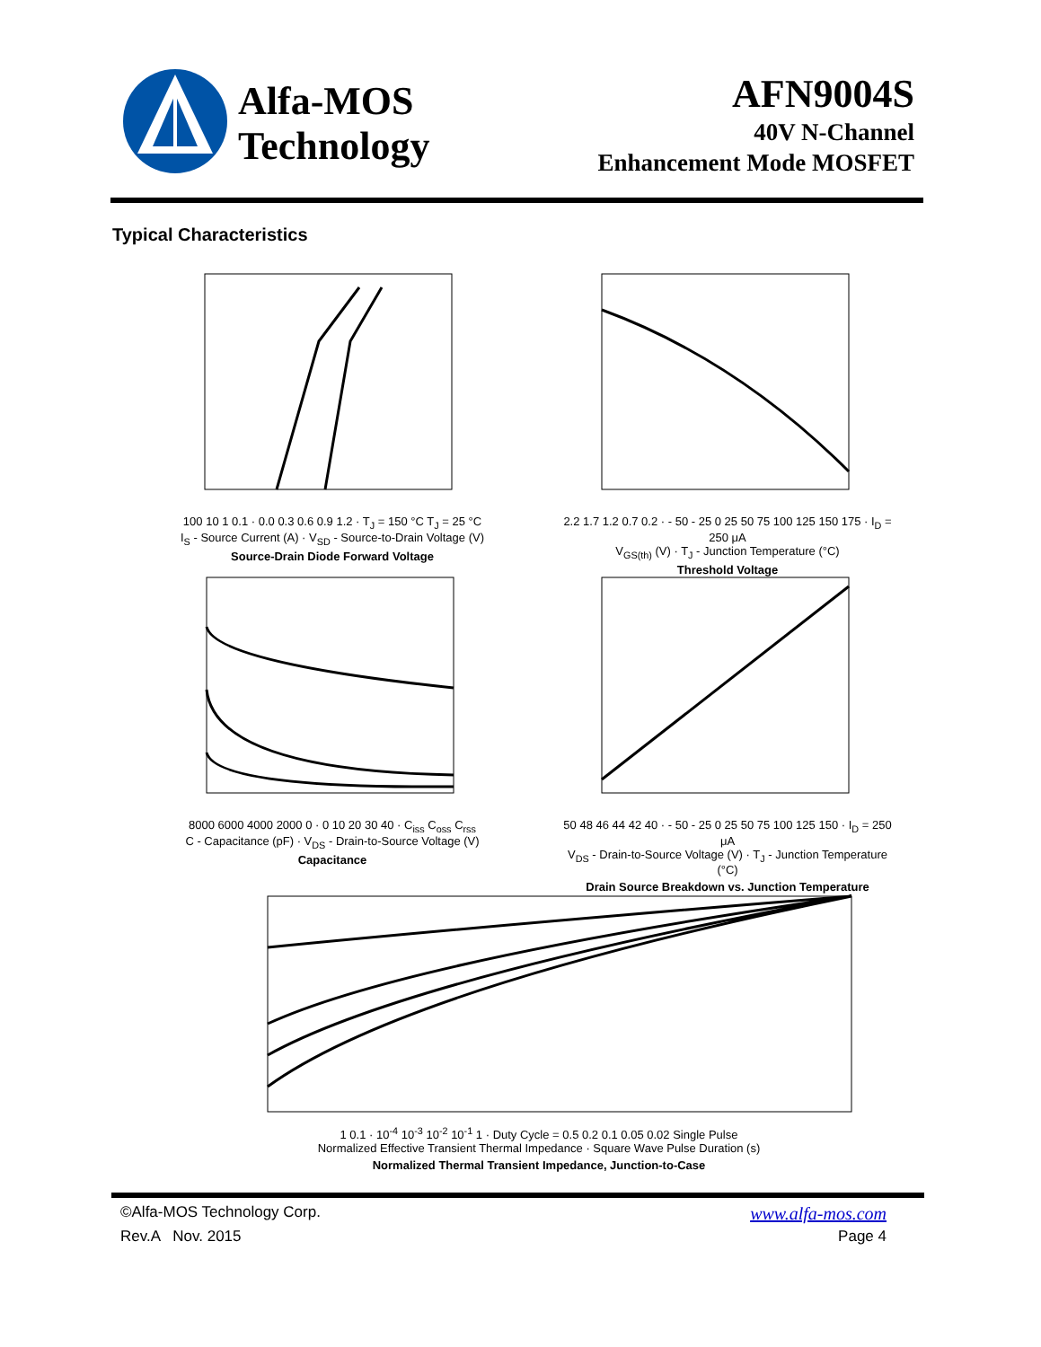Alfa-MOS
Technology
AFN9004S
40V N-Channel
Enhancement Mode MOSFET
Typical Characteristics
100 10 1 0.1 · 0.0 0.3 0.6 0.9 1.2 · T<sub>J</sub> = 150 °C T<sub>J</sub> = 25 °C
I<sub>S</sub> - Source Current (A) · V<sub>SD</sub> - Source-to-Drain Voltage (V)
Source-Drain Diode Forward Voltage
2.2 1.7 1.2 0.7 0.2 · - 50 - 25 0 25 50 75 100 125 150 175 · I<sub>D</sub> = 250 μA
V<sub>GS(th)</sub> (V) · T<sub>J</sub> - Junction Temperature (°C)
Threshold Voltage
8000 6000 4000 2000 0 · 0 10 20 30 40 · C<sub>iss</sub> C<sub>oss</sub> C<sub>rss</sub>
C - Capacitance (pF) · V<sub>DS</sub> - Drain-to-Source Voltage (V)
Capacitance
50 48 46 44 42 40 · - 50 - 25 0 25 50 75 100 125 150 · I<sub>D</sub> = 250 μA
V<sub>DS</sub> - Drain-to-Source Voltage (V) · T<sub>J</sub> - Junction Temperature (°C)
Drain Source Breakdown vs. Junction Temperature
1 0.1 · 10<sup>-4</sup> 10<sup>-3</sup> 10<sup>-2</sup> 10<sup>-1</sup> 1 · Duty Cycle = 0.5 0.2 0.1 0.05 0.02 Single Pulse
Normalized Effective Transient Thermal Impedance · Square Wave Pulse Duration (s)
Normalized Thermal Transient Impedance, Junction-to-Case
©Alfa-MOS Technology Corp. www.alfa-mos.com
Rev.A Nov. 2015 Page 4